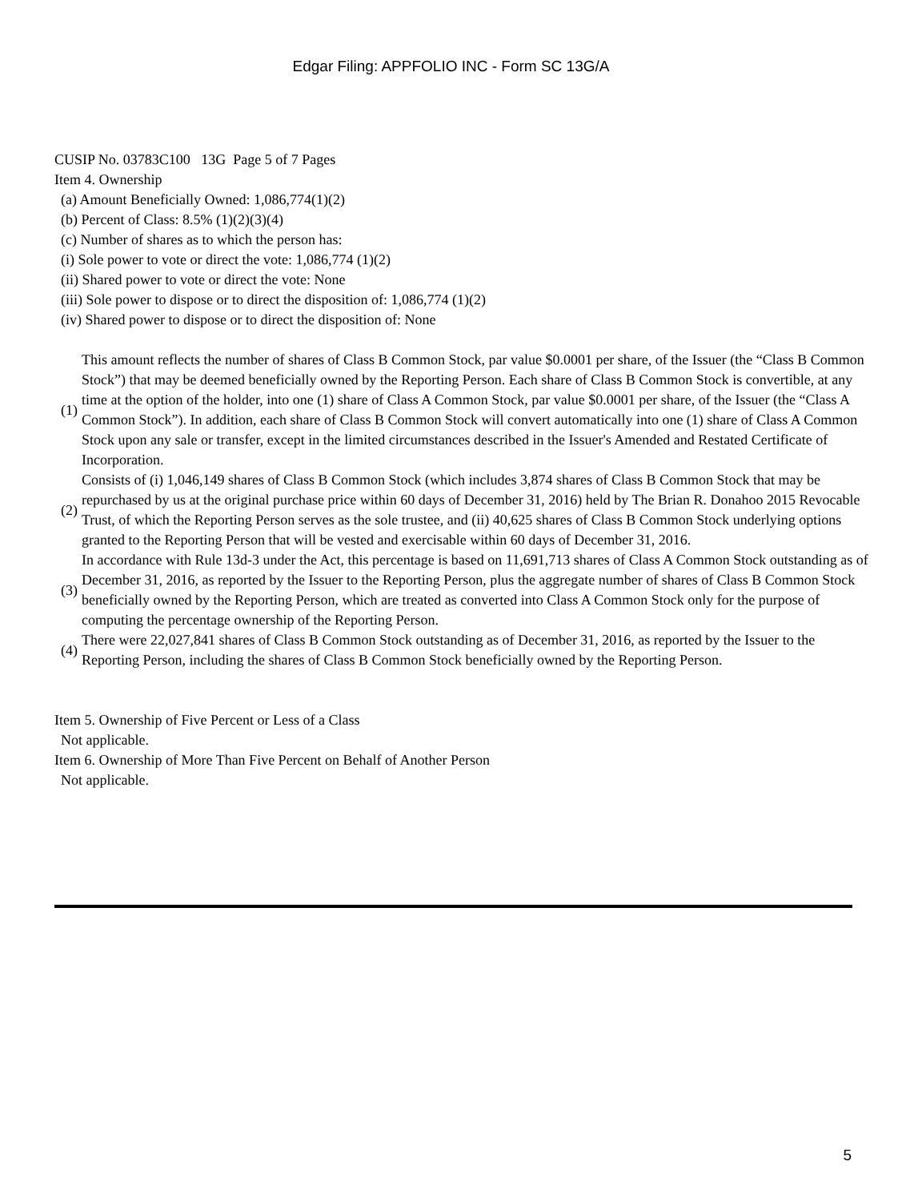Edgar Filing: APPFOLIO INC - Form SC 13G/A
CUSIP No. 03783C100 13G Page 5 of 7 Pages
Item 4. Ownership
(a) Amount Beneficially Owned: 1,086,774(1)(2)
(b) Percent of Class: 8.5% (1)(2)(3)(4)
(c) Number of shares as to which the person has:
(i) Sole power to vote or direct the vote: 1,086,774 (1)(2)
(ii) Shared power to vote or direct the vote: None
(iii) Sole power to dispose or to direct the disposition of: 1,086,774 (1)(2)
(iv) Shared power to dispose or to direct the disposition of: None
| (1) | This amount reflects the number of shares of Class B Common Stock, par value $0.0001 per share, of the Issuer (the “Class B Common Stock”) that may be deemed beneficially owned by the Reporting Person. Each share of Class B Common Stock is convertible, at any time at the option of the holder, into one (1) share of Class A Common Stock, par value $0.0001 per share, of the Issuer (the “Class A Common Stock”). In addition, each share of Class B Common Stock will convert automatically into one (1) share of Class A Common Stock upon any sale or transfer, except in the limited circumstances described in the Issuer's Amended and Restated Certificate of Incorporation. |
| (2) | Consists of (i) 1,046,149 shares of Class B Common Stock (which includes 3,874 shares of Class B Common Stock that may be repurchased by us at the original purchase price within 60 days of December 31, 2016) held by The Brian R. Donahoo 2015 Revocable Trust, of which the Reporting Person serves as the sole trustee, and (ii) 40,625 shares of Class B Common Stock underlying options granted to the Reporting Person that will be vested and exercisable within 60 days of December 31, 2016. |
| (3) | In accordance with Rule 13d-3 under the Act, this percentage is based on 11,691,713 shares of Class A Common Stock outstanding as of December 31, 2016, as reported by the Issuer to the Reporting Person, plus the aggregate number of shares of Class B Common Stock beneficially owned by the Reporting Person, which are treated as converted into Class A Common Stock only for the purpose of computing the percentage ownership of the Reporting Person. |
| (4) | There were 22,027,841 shares of Class B Common Stock outstanding as of December 31, 2016, as reported by the Issuer to the Reporting Person, including the shares of Class B Common Stock beneficially owned by the Reporting Person. |
Item 5. Ownership of Five Percent or Less of a Class
Not applicable.
Item 6. Ownership of More Than Five Percent on Behalf of Another Person
Not applicable.
5